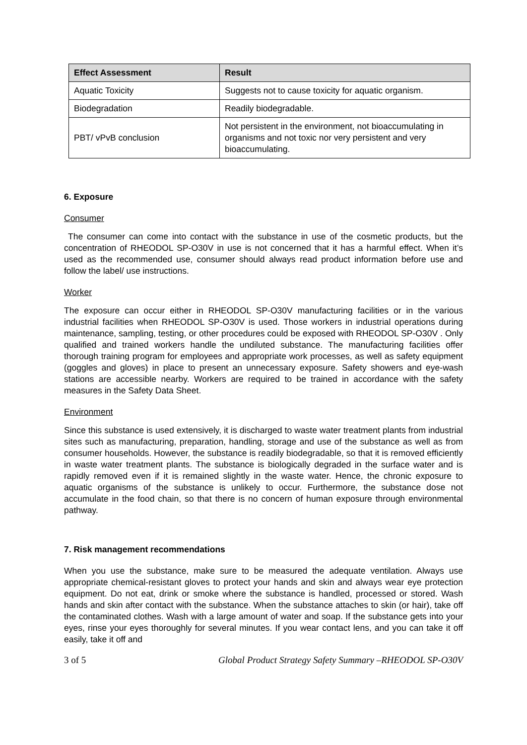| Effect Assessment | Result |
| --- | --- |
| Aquatic Toxicity | Suggests not to cause toxicity for aquatic organism. |
| Biodegradation | Readily biodegradable. |
| PBT/ vPvB conclusion | Not persistent in the environment, not bioaccumulating in organisms and not toxic nor very persistent and very bioaccumulating. |
6. Exposure
Consumer
The consumer can come into contact with the substance in use of the cosmetic products, but the concentration of RHEODOL SP-O30V in use is not concerned that it has a harmful effect. When it’s used as the recommended use, consumer should always read product information before use and follow the label/ use instructions.
Worker
The exposure can occur either in RHEODOL SP-O30V manufacturing facilities or in the various industrial facilities when RHEODOL SP-O30V is used. Those workers in industrial operations during maintenance, sampling, testing, or other procedures could be exposed with RHEODOL SP-O30V . Only qualified and trained workers handle the undiluted substance. The manufacturing facilities offer thorough training program for employees and appropriate work processes, as well as safety equipment (goggles and gloves) in place to present an unnecessary exposure. Safety showers and eye-wash stations are accessible nearby. Workers are required to be trained in accordance with the safety measures in the Safety Data Sheet.
Environment
Since this substance is used extensively, it is discharged to waste water treatment plants from industrial sites such as manufacturing, preparation, handling, storage and use of the substance as well as from consumer households. However, the substance is readily biodegradable, so that it is removed efficiently in waste water treatment plants. The substance is biologically degraded in the surface water and is rapidly removed even if it is remained slightly in the waste water. Hence, the chronic exposure to aquatic organisms of the substance is unlikely to occur. Furthermore, the substance dose not accumulate in the food chain, so that there is no concern of human exposure through environmental pathway.
7. Risk management recommendations
When you use the substance, make sure to be measured the adequate ventilation. Always use appropriate chemical-resistant gloves to protect your hands and skin and always wear eye protection equipment. Do not eat, drink or smoke where the substance is handled, processed or stored. Wash hands and skin after contact with the substance. When the substance attaches to skin (or hair), take off the contaminated clothes. Wash with a large amount of water and soap. If the substance gets into your eyes, rinse your eyes thoroughly for several minutes. If you wear contact lens, and you can take it off easily, take it off and
3 of 5 Global Product Strategy Safety Summary –RHEODOL SP-O30V